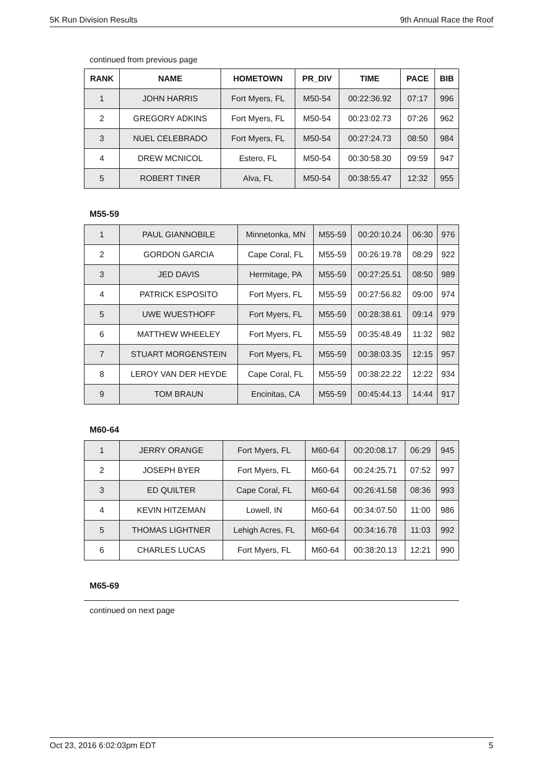5K Run Division Results 9th Annual Race the Roof
continued from previous page
| RANK | NAME | HOMETOWN | PR_DIV | TIME | PACE | BIB |
| --- | --- | --- | --- | --- | --- | --- |
| 1 | JOHN HARRIS | Fort Myers, FL | M50-54 | 00:22:36.92 | 07:17 | 996 |
| 2 | GREGORY ADKINS | Fort Myers, FL | M50-54 | 00:23:02.73 | 07:26 | 962 |
| 3 | NUEL CELEBRADO | Fort Myers, FL | M50-54 | 00:27:24.73 | 08:50 | 984 |
| 4 | DREW MCNICOL | Estero, FL | M50-54 | 00:30:58.30 | 09:59 | 947 |
| 5 | ROBERT TINER | Alva, FL | M50-54 | 00:38:55.47 | 12:32 | 955 |
M55-59
| 1 | PAUL GIANNOBILE | Minnetonka, MN | M55-59 | 00:20:10.24 | 06:30 | 976 |
| 2 | GORDON GARCIA | Cape Coral, FL | M55-59 | 00:26:19.78 | 08:29 | 922 |
| 3 | JED DAVIS | Hermitage, PA | M55-59 | 00:27:25.51 | 08:50 | 989 |
| 4 | PATRICK ESPOSITO | Fort Myers, FL | M55-59 | 00:27:56.82 | 09:00 | 974 |
| 5 | UWE WUESTHOFF | Fort Myers, FL | M55-59 | 00:28:38.61 | 09:14 | 979 |
| 6 | MATTHEW WHEELEY | Fort Myers, FL | M55-59 | 00:35:48.49 | 11:32 | 982 |
| 7 | STUART MORGENSTEIN | Fort Myers, FL | M55-59 | 00:38:03.35 | 12:15 | 957 |
| 8 | LEROY VAN DER HEYDE | Cape Coral, FL | M55-59 | 00:38:22.22 | 12:22 | 934 |
| 9 | TOM BRAUN | Encinitas, CA | M55-59 | 00:45:44.13 | 14:44 | 917 |
M60-64
| 1 | JERRY ORANGE | Fort Myers, FL | M60-64 | 00:20:08.17 | 06:29 | 945 |
| 2 | JOSEPH BYER | Fort Myers, FL | M60-64 | 00:24:25.71 | 07:52 | 997 |
| 3 | ED QUILTER | Cape Coral, FL | M60-64 | 00:26:41.58 | 08:36 | 993 |
| 4 | KEVIN HITZEMAN | Lowell, IN | M60-64 | 00:34:07.50 | 11:00 | 986 |
| 5 | THOMAS LIGHTNER | Lehigh Acres, FL | M60-64 | 00:34:16.78 | 11:03 | 992 |
| 6 | CHARLES LUCAS | Fort Myers, FL | M60-64 | 00:38:20.13 | 12:21 | 990 |
M65-69
continued on next page
Oct 23, 2016 6:02:03pm EDT 5